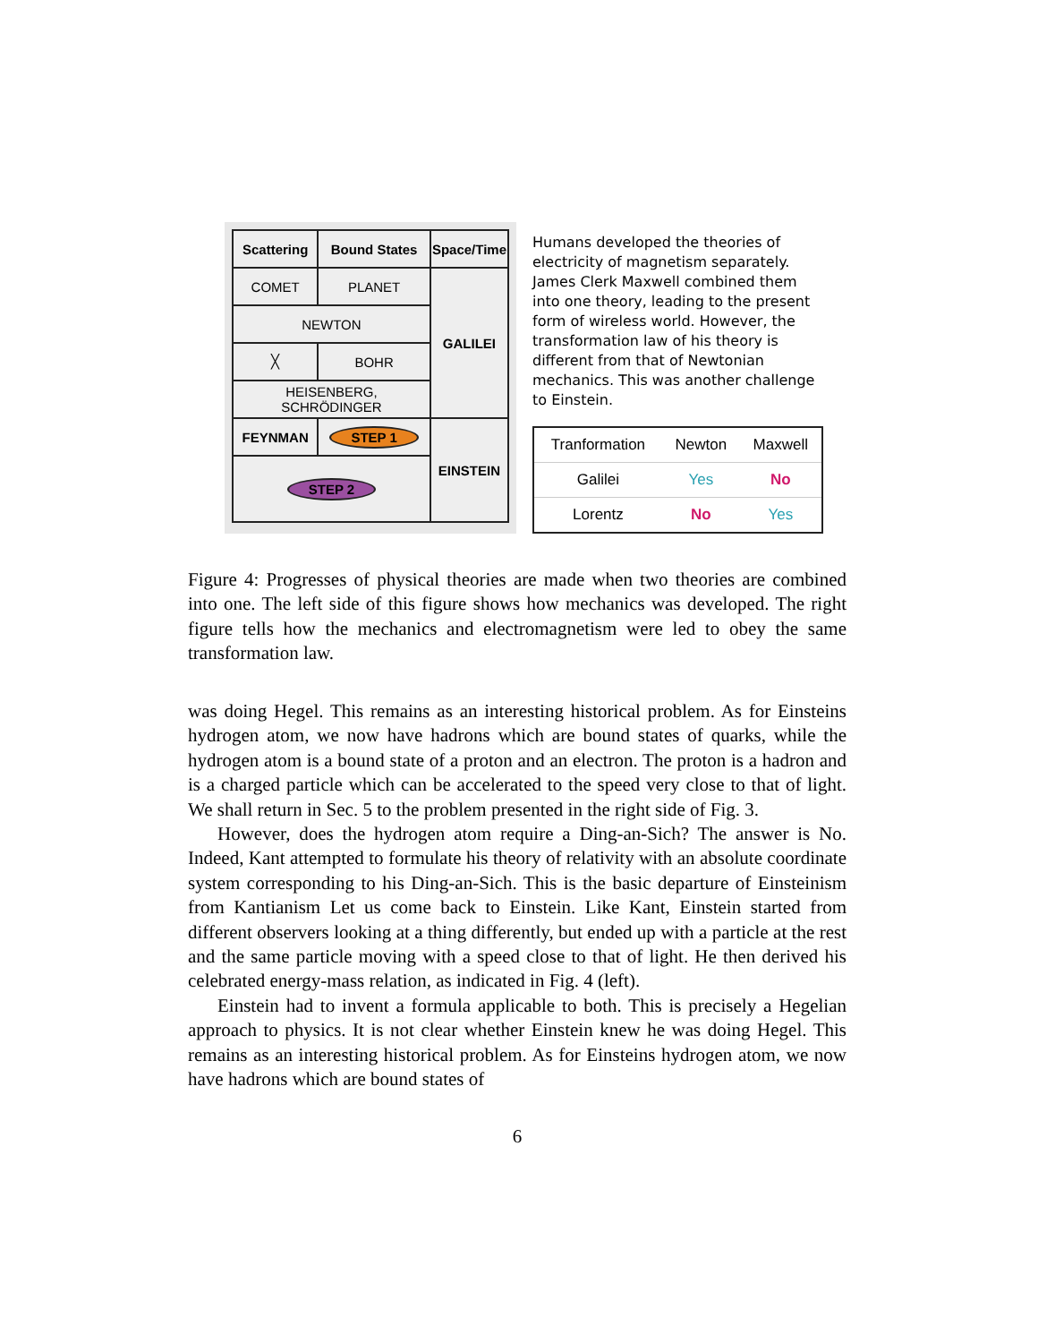| Scattering | Bound States | Space/Time |
| COMET | PLANET | GALILEI |
| NEWTON | | |
| ╳ | BOHR | |
| HEISENBERG, SCHRÖDINGER | | |
| FEYNMAN | STEP 1 | EINSTEIN |
| STEP 2 | | |
Humans developed the theories of electricity of magnetism separately. James Clerk Maxwell combined them into one theory, leading to the present form of wireless world. However, the transformation law of his theory is different from that of Newtonian mechanics. This was another challenge to Einstein.
| Tranformation | Newton | Maxwell |
| Galilei | Yes | No |
| Lorentz | No | Yes |
Figure 4: Progresses of physical theories are made when two theories are combined into one. The left side of this figure shows how mechanics was developed. The right figure tells how the mechanics and electromagnetism were led to obey the same transformation law.
was doing Hegel. This remains as an interesting historical problem. As for Einsteins hydrogen atom, we now have hadrons which are bound states of quarks, while the hydrogen atom is a bound state of a proton and an electron. The proton is a hadron and is a charged particle which can be accelerated to the speed very close to that of light. We shall return in Sec. 5 to the problem presented in the right side of Fig. 3.
However, does the hydrogen atom require a Ding-an-Sich? The answer is No. Indeed, Kant attempted to formulate his theory of relativity with an absolute coordinate system corresponding to his Ding-an-Sich. This is the basic departure of Einsteinism from Kantianism Let us come back to Einstein. Like Kant, Einstein started from different observers looking at a thing differently, but ended up with a particle at the rest and the same particle moving with a speed close to that of light. He then derived his celebrated energy-mass relation, as indicated in Fig. 4 (left).
Einstein had to invent a formula applicable to both. This is precisely a Hegelian approach to physics. It is not clear whether Einstein knew he was doing Hegel. This remains as an interesting historical problem. As for Einsteins hydrogen atom, we now have hadrons which are bound states of
6